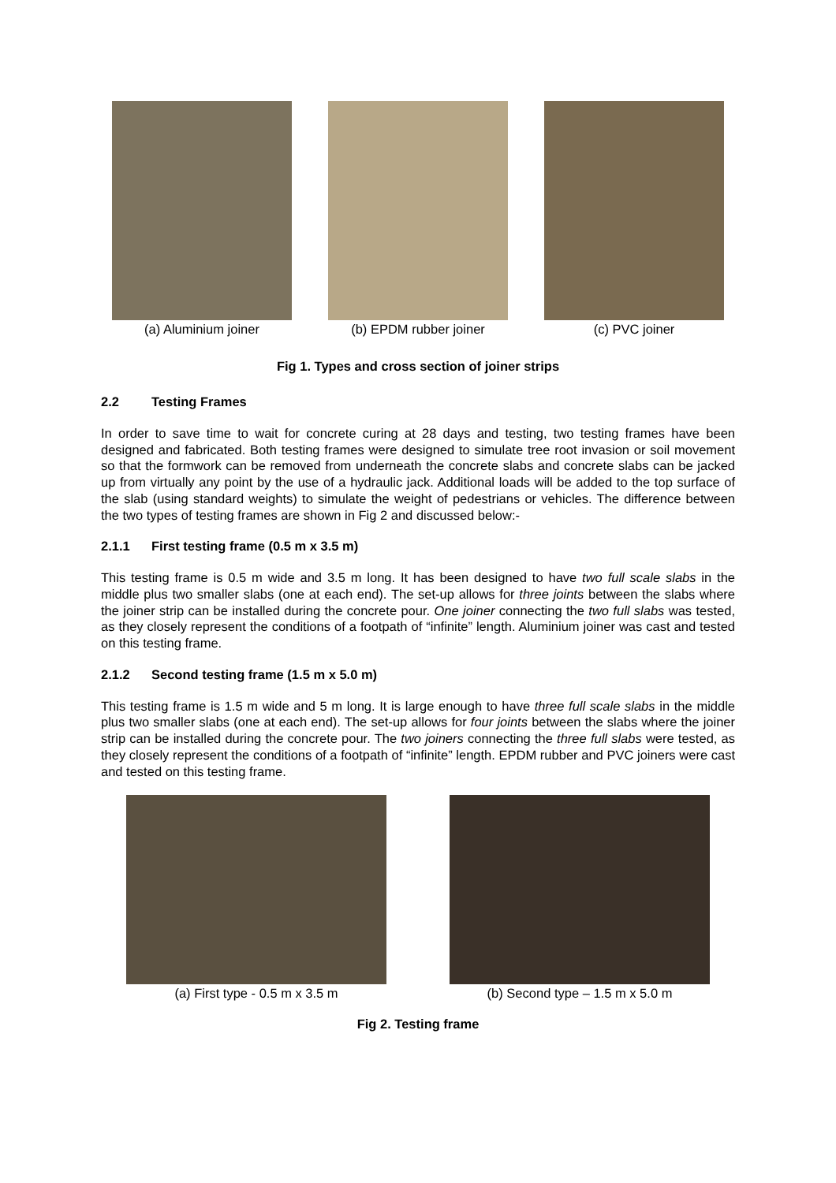(a) Aluminium joiner (b) EPDM rubber joiner (c) PVC joiner
Fig 1. Types and cross section of joiner strips
2.2 Testing Frames
In order to save time to wait for concrete curing at 28 days and testing, two testing frames have been designed and fabricated. Both testing frames were designed to simulate tree root invasion or soil movement so that the formwork can be removed from underneath the concrete slabs and concrete slabs can be jacked up from virtually any point by the use of a hydraulic jack. Additional loads will be added to the top surface of the slab (using standard weights) to simulate the weight of pedestrians or vehicles. The difference between the two types of testing frames are shown in Fig 2 and discussed below:-
2.1.1 First testing frame (0.5 m x 3.5 m)
This testing frame is 0.5 m wide and 3.5 m long. It has been designed to have two full scale slabs in the middle plus two smaller slabs (one at each end). The set-up allows for three joints between the slabs where the joiner strip can be installed during the concrete pour. One joiner connecting the two full slabs was tested, as they closely represent the conditions of a footpath of “infinite” length. Aluminium joiner was cast and tested on this testing frame.
2.1.2 Second testing frame (1.5 m x 5.0 m)
This testing frame is 1.5 m wide and 5 m long. It is large enough to have three full scale slabs in the middle plus two smaller slabs (one at each end). The set-up allows for four joints between the slabs where the joiner strip can be installed during the concrete pour. The two joiners connecting the three full slabs were tested, as they closely represent the conditions of a footpath of “infinite” length. EPDM rubber and PVC joiners were cast and tested on this testing frame.
(a) First type - 0.5 m x 3.5 m (b) Second type – 1.5 m x 5.0 m
Fig 2. Testing frame